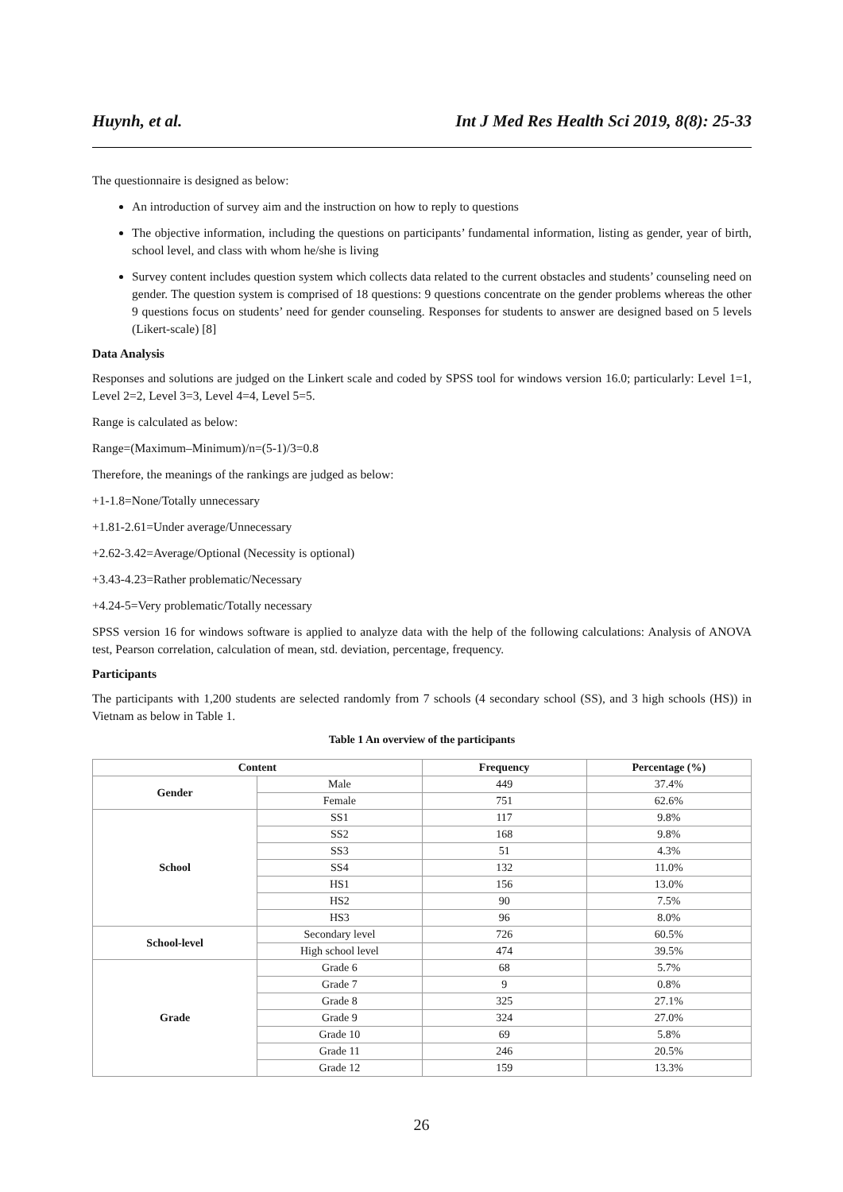Huynh, et al. Int J Med Res Health Sci 2019, 8(8): 25-33
The questionnaire is designed as below:
An introduction of survey aim and the instruction on how to reply to questions
The objective information, including the questions on participants’ fundamental information, listing as gender, year of birth, school level, and class with whom he/she is living
Survey content includes question system which collects data related to the current obstacles and students’ counseling need on gender. The question system is comprised of 18 questions: 9 questions concentrate on the gender problems whereas the other 9 questions focus on students’ need for gender counseling. Responses for students to answer are designed based on 5 levels (Likert-scale) [8]
Data Analysis
Responses and solutions are judged on the Linkert scale and coded by SPSS tool for windows version 16.0; particularly: Level 1=1, Level 2=2, Level 3=3, Level 4=4, Level 5=5.
Range is calculated as below:
Range=(Maximum–Minimum)/n=(5-1)/3=0.8
Therefore, the meanings of the rankings are judged as below:
+1-1.8=None/Totally unnecessary
+1.81-2.61=Under average/Unnecessary
+2.62-3.42=Average/Optional (Necessity is optional)
+3.43-4.23=Rather problematic/Necessary
+4.24-5=Very problematic/Totally necessary
SPSS version 16 for windows software is applied to analyze data with the help of the following calculations: Analysis of ANOVA test, Pearson correlation, calculation of mean, std. deviation, percentage, frequency.
Participants
The participants with 1,200 students are selected randomly from 7 schools (4 secondary school (SS), and 3 high schools (HS)) in Vietnam as below in Table 1.
Table 1 An overview of the participants
| Content | | Frequency | Percentage (%) |
| --- | --- | --- | --- |
| Gender | Male | 449 | 37.4% |
| | Female | 751 | 62.6% |
| School | SS1 | 117 | 9.8% |
| | SS2 | 168 | 9.8% |
| | SS3 | 51 | 4.3% |
| | SS4 | 132 | 11.0% |
| | HS1 | 156 | 13.0% |
| | HS2 | 90 | 7.5% |
| | HS3 | 96 | 8.0% |
| School-level | Secondary level | 726 | 60.5% |
| | High school level | 474 | 39.5% |
| Grade | Grade 6 | 68 | 5.7% |
| | Grade 7 | 9 | 0.8% |
| | Grade 8 | 325 | 27.1% |
| | Grade 9 | 324 | 27.0% |
| | Grade 10 | 69 | 5.8% |
| | Grade 11 | 246 | 20.5% |
| | Grade 12 | 159 | 13.3% |
26